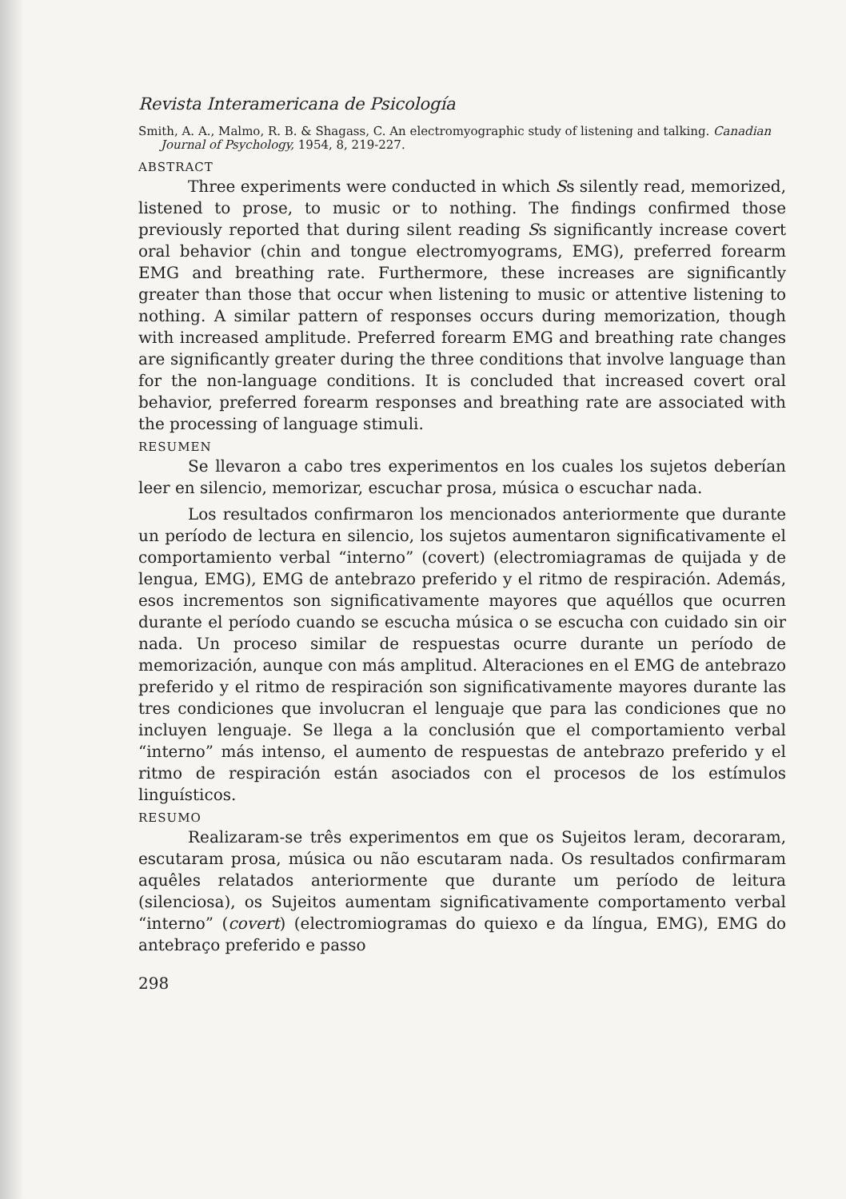Revista Interamericana de Psicología
Smith, A. A., Malmo, R. B. & Shagass, C. An electromyographic study of listening and talking. Canadian Journal of Psychology, 1954, 8, 219-227.
ABSTRACT
Three experiments were conducted in which Ss silently read, memorized, listened to prose, to music or to nothing. The findings confirmed those previously reported that during silent reading Ss significantly increase covert oral behavior (chin and tongue electromyograms, EMG), preferred forearm EMG and breathing rate. Furthermore, these increases are significantly greater than those that occur when listening to music or attentive listening to nothing. A similar pattern of responses occurs during memorization, though with increased amplitude. Preferred forearm EMG and breathing rate changes are significantly greater during the three conditions that involve language than for the non-language conditions. It is concluded that increased covert oral behavior, preferred forearm responses and breathing rate are associated with the processing of language stimuli.
RESUMEN
Se llevaron a cabo tres experimentos en los cuales los sujetos deberían leer en silencio, memorizar, escuchar prosa, música o escuchar nada.
Los resultados confirmaron los mencionados anteriormente que durante un período de lectura en silencio, los sujetos aumentaron significativamente el comportamiento verbal “interno” (covert) (electromiagramas de quijada y de lengua, EMG), EMG de antebrazo preferido y el ritmo de respiración. Además, esos incrementos son significativamente mayores que aquéllos que ocurren durante el período cuando se escucha música o se escucha con cuidado sin oir nada. Un proceso similar de respuestas ocurre durante un período de memorización, aunque con más amplitud. Alteraciones en el EMG de antebrazo preferido y el ritmo de respiración son significativamente mayores durante las tres condiciones que involucran el lenguaje que para las condiciones que no incluyen lenguaje. Se llega a la conclusión que el comportamiento verbal “interno” más intenso, el aumento de respuestas de antebrazo preferido y el ritmo de respiración están asociados con el procesos de los estímulos linguísticos.
RESUMO
Realizaram-se três experimentos em que os Sujeitos leram, decoraram, escutaram prosa, música ou não escutaram nada. Os resultados confirmaram aquêles relatados anteriormente que durante um período de leitura (silenciosa), os Sujeitos aumentam significativamente comportamento verbal “interno” (covert) (electromiogramas do quiexo e da língua, EMG), EMG do antebraço preferido e passo
298